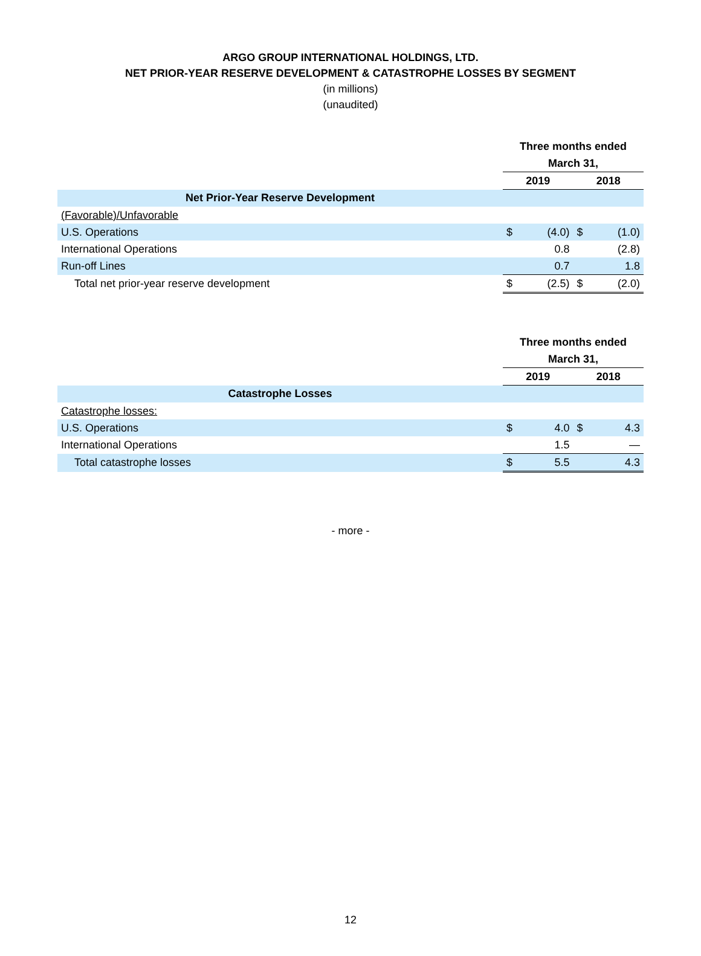ARGO GROUP INTERNATIONAL HOLDINGS, LTD.
NET PRIOR-YEAR RESERVE DEVELOPMENT & CATASTROPHE LOSSES BY SEGMENT
(in millions)
(unaudited)
| | Three months ended | | | |
| | March 31, | | | |
| | 2019 | | 2018 | |
| Net Prior-Year Reserve Development | | | | |
| (Favorable)/Unfavorable | | | | |
| U.S. Operations | $ | (4.0) | $ | (1.0) |
| International Operations | | 0.8 | | (2.8) |
| Run-off Lines | | 0.7 | | 1.8 |
| Total net prior-year reserve development | $ | (2.5) | $ | (2.0) |
| | Three months ended | | | |
| | March 31, | | | |
| | 2019 | | 2018 | |
| Catastrophe Losses | | | | |
| Catastrophe losses: | | | | |
| U.S. Operations | $ | 4.0 | $ | 4.3 |
| International Operations | | 1.5 | | — |
| Total catastrophe losses | $ | 5.5 | | 4.3 |
- more -
12